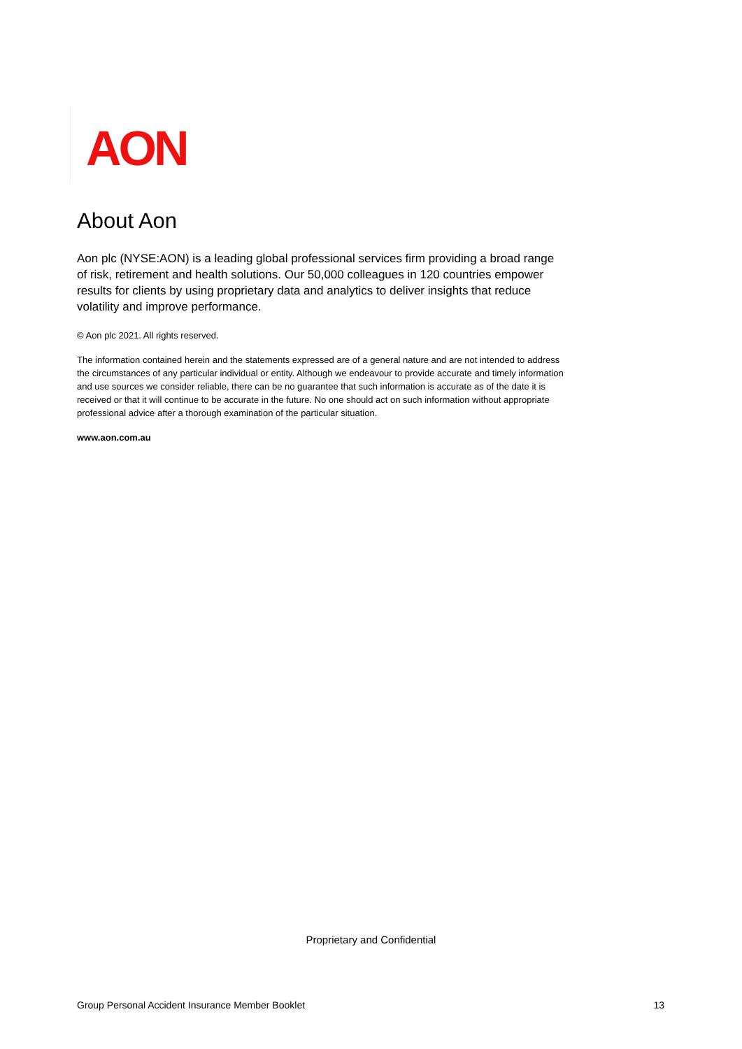AON
About Aon
Aon plc (NYSE:AON) is a leading global professional services firm providing a broad range of risk, retirement and health solutions. Our 50,000 colleagues in 120 countries empower results for clients by using proprietary data and analytics to deliver insights that reduce volatility and improve performance.
© Aon plc 2021. All rights reserved.
The information contained herein and the statements expressed are of a general nature and are not intended to address the circumstances of any particular individual or entity. Although we endeavour to provide accurate and timely information and use sources we consider reliable, there can be no guarantee that such information is accurate as of the date it is received or that it will continue to be accurate in the future. No one should act on such information without appropriate professional advice after a thorough examination of the particular situation.
www.aon.com.au
Proprietary and Confidential
Group Personal Accident Insurance Member Booklet 13